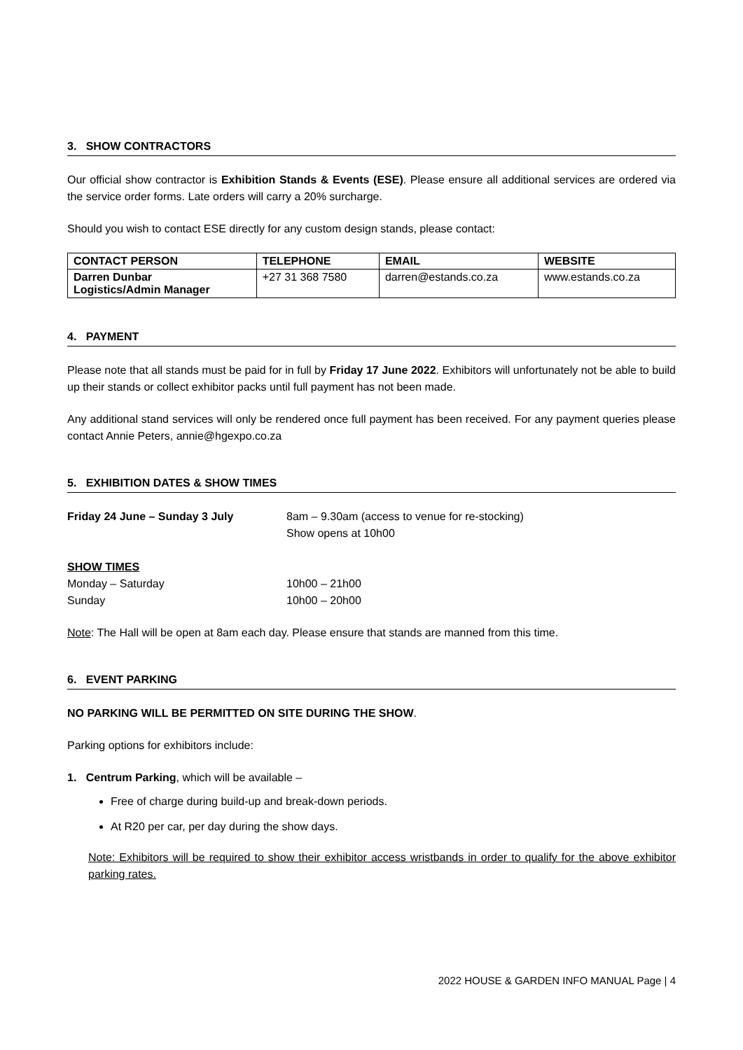3. SHOW CONTRACTORS
Our official show contractor is Exhibition Stands & Events (ESE). Please ensure all additional services are ordered via the service order forms. Late orders will carry a 20% surcharge.
Should you wish to contact ESE directly for any custom design stands, please contact:
| CONTACT PERSON | TELEPHONE | EMAIL | WEBSITE |
| --- | --- | --- | --- |
| Darren Dunbar Logistics/Admin Manager | +27 31 368 7580 | darren@estands.co.za | www.estands.co.za |
4. PAYMENT
Please note that all stands must be paid for in full by Friday 17 June 2022. Exhibitors will unfortunately not be able to build up their stands or collect exhibitor packs until full payment has not been made.
Any additional stand services will only be rendered once full payment has been received. For any payment queries please contact Annie Peters, annie@hgexpo.co.za
5. EXHIBITION DATES & SHOW TIMES
Friday 24 June – Sunday 3 July 8am – 9.30am (access to venue for re-stocking)
Show opens at 10h00
SHOW TIMES
Monday – Saturday 10h00 – 21h00
Sunday 10h00 – 20h00
Note: The Hall will be open at 8am each day. Please ensure that stands are manned from this time.
6. EVENT PARKING
NO PARKING WILL BE PERMITTED ON SITE DURING THE SHOW.
Parking options for exhibitors include:
1. Centrum Parking, which will be available –
Free of charge during build-up and break-down periods.
At R20 per car, per day during the show days.
Note: Exhibitors will be required to show their exhibitor access wristbands in order to qualify for the above exhibitor parking rates.
2022 HOUSE & GARDEN INFO MANUAL Page | 4